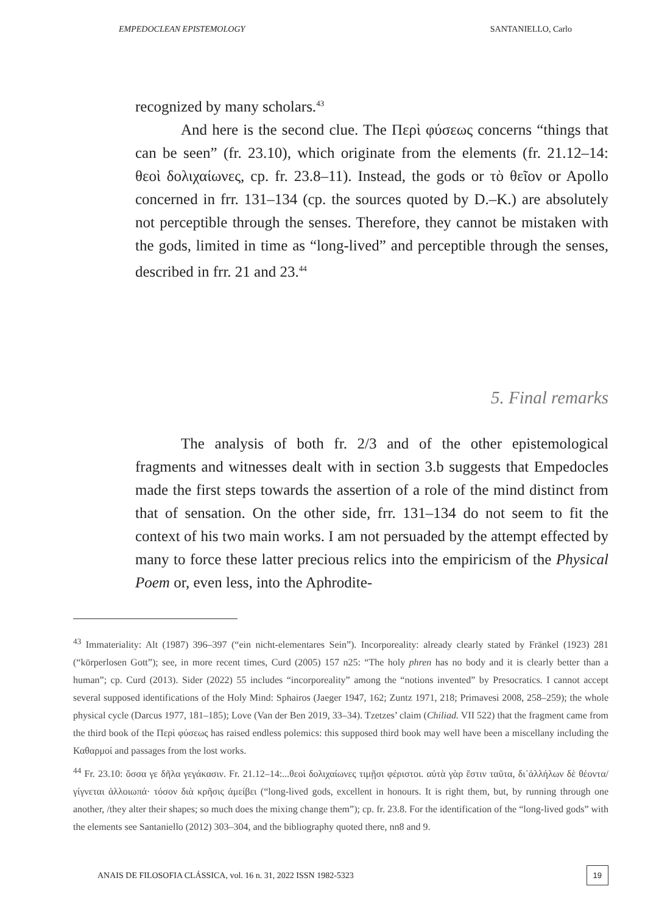EMPEDOCLEAN EPISTEMOLOGY SANTANIELLO, Carlo
recognized by many scholars.<sup>43</sup>
And here is the second clue. The Περὶ φύσεως concerns “things that can be seen” (fr. 23.10), which originate from the elements (fr. 21.12–14: θεοὶ δολιχαίωνες, cp. fr. 23.8–11). Instead, the gods or τὸ θεῖον or Apollo concerned in frr. 131–134 (cp. the sources quoted by D.–K.) are absolutely not perceptible through the senses. Therefore, they cannot be mistaken with the gods, limited in time as “long-lived” and perceptible through the senses, described in frr. 21 and 23.<sup>44</sup>
5. Final remarks
The analysis of both fr. 2/3 and of the other epistemological fragments and witnesses dealt with in section 3.b suggests that Empedocles made the first steps towards the assertion of a role of the mind distinct from that of sensation. On the other side, frr. 131–134 do not seem to fit the context of his two main works. I am not persuaded by the attempt effected by many to force these latter precious relics into the empiricism of the Physical Poem or, even less, into the Aphrodite-
<sup>43</sup> Immateriality: Alt (1987) 396–397 (“ein nicht-elementares Sein”). Incorporeality: already clearly stated by Fränkel (1923) 281 (“körperlosen Gott”); see, in more recent times, Curd (2005) 157 n25: “The holy phren has no body and it is clearly better than a human”; cp. Curd (2013). Sider (2022) 55 includes “incorporeality” among the “notions invented” by Presocratics. I cannot accept several supposed identifications of the Holy Mind: Sphairos (Jaeger 1947, 162; Zuntz 1971, 218; Primavesi 2008, 258–259); the whole physical cycle (Darcus 1977, 181–185); Love (Van der Ben 2019, 33–34). Tzetzes’ claim (Chiliad. VII 522) that the fragment came from the third book of the Περὶ φύσεως has raised endless polemics: this supposed third book may well have been a miscellany including the Καθαρμοί and passages from the lost works.
<sup>44</sup> Fr. 23.10: ὅσσα γε δῆλα γεγάκασιν. Fr. 21.12–14:...θεοὶ δολιχαίωνες τιμῇσι φέριστοι. αὐτὰ γὰρ ἔστιν ταῦτα, δι᾽ἀλλήλων δὲ θέοντα/γίγνεται ἀλλοιωπά· τόσον διὰ κρῆσις ἀμείβει (“long-lived gods, excellent in honours. It is right them, but, by running through one another, /they alter their shapes; so much does the mixing change them”); cp. fr. 23.8. For the identification of the “long-lived gods” with the elements see Santaniello (2012) 303–304, and the bibliography quoted there, nn8 and 9.
ANAIS DE FILOSOFIA CLÁSSICA, vol. 16 n. 31, 2022 ISSN 1982-5323 19